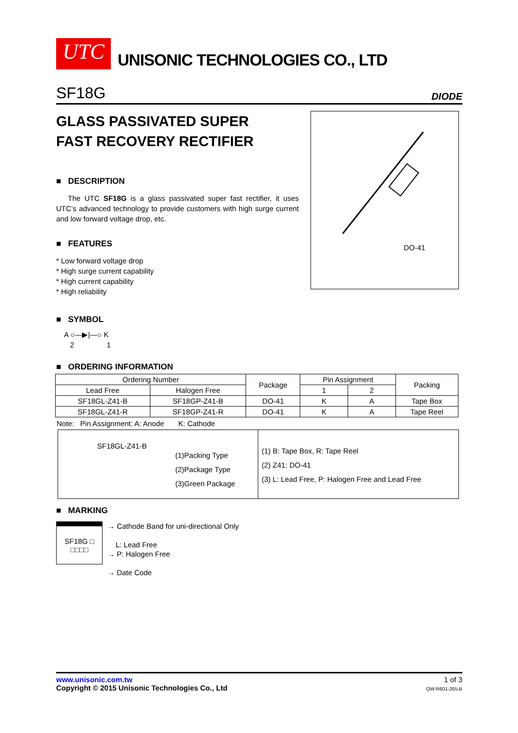UTC
UNISONIC TECHNOLOGIES CO., LTD
SF18G DIODE
GLASS PASSIVATED SUPER
FAST RECOVERY RECTIFIER
DO-41
■ DESCRIPTION
The UTC SF18G is a glass passivated super fast rectifier, it uses UTC’s advanced technology to provide customers with high surge current and low forward voltage drop, etc.
■ FEATURES
* Low forward voltage drop
* High surge current capability
* High current capability
* High reliability
■ SYMBOL
A ○—▶|—○ K
2 1
■ ORDERING INFORMATION
| Ordering Number | | Package | Pin Assignment | | Packing |
| --- | --- | --- | --- | --- | --- |
| Lead Free | Halogen Free | | 1 | 2 | |
| SF18GL-Z41-B | SF18GP-Z41-B | DO-41 | K | A | Tape Box |
| SF18GL-Z41-R | SF18GP-Z41-R | DO-41 | K | A | Tape Reel |
Note: Pin Assignment: A: Anode K: Cathode
SF18GL-Z41-B
(1)Packing Type
(2)Package Type
(3)Green Package
(1) B: Tape Box, R: Tape Reel
(2) Z41: DO-41
(3) L: Lead Free, P: Halogen Free and Lead Free
■ MARKING
SF18G □
□□□□
→ Cathode Band for uni-directional Only
L: Lead Free
→ P: Halogen Free
→ Date Code
www.unisonic.com.tw
Copyright © 2015 Unisonic Technologies Co., Ltd
1 of 3
QW-R601-265-B